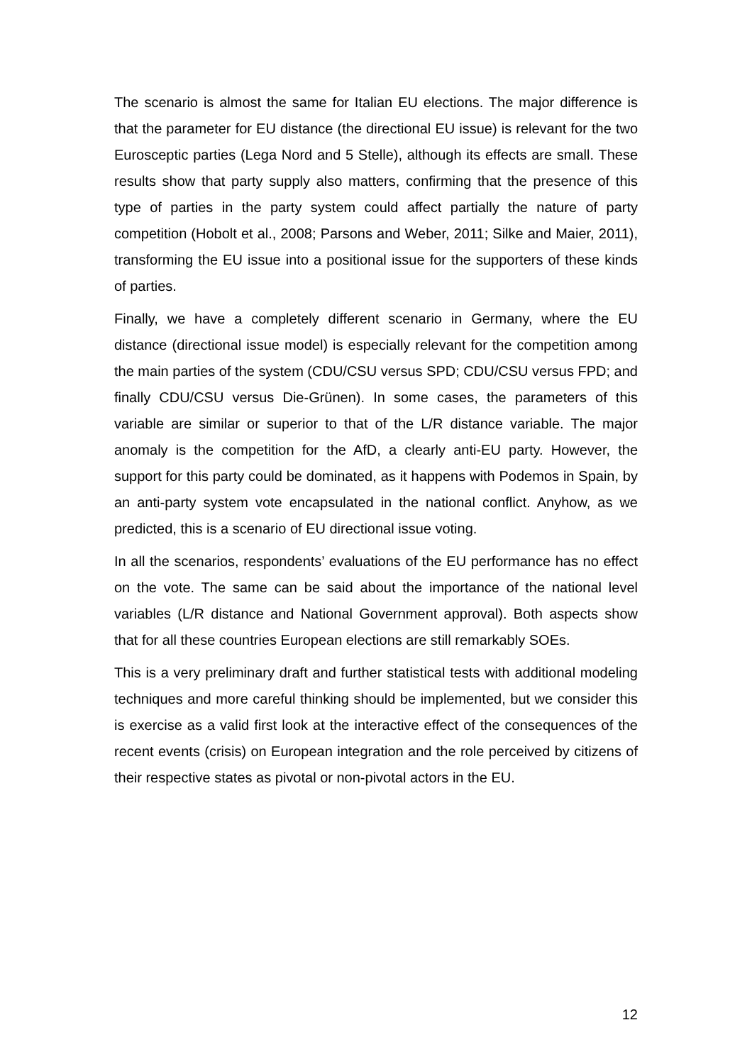The scenario is almost the same for Italian EU elections. The major difference is that the parameter for EU distance (the directional EU issue) is relevant for the two Eurosceptic parties (Lega Nord and 5 Stelle), although its effects are small. These results show that party supply also matters, confirming that the presence of this type of parties in the party system could affect partially the nature of party competition (Hobolt et al., 2008; Parsons and Weber, 2011; Silke and Maier, 2011), transforming the EU issue into a positional issue for the supporters of these kinds of parties.
Finally, we have a completely different scenario in Germany, where the EU distance (directional issue model) is especially relevant for the competition among the main parties of the system (CDU/CSU versus SPD; CDU/CSU versus FPD; and finally CDU/CSU versus Die-Grünen). In some cases, the parameters of this variable are similar or superior to that of the L/R distance variable. The major anomaly is the competition for the AfD, a clearly anti-EU party. However, the support for this party could be dominated, as it happens with Podemos in Spain, by an anti-party system vote encapsulated in the national conflict. Anyhow, as we predicted, this is a scenario of EU directional issue voting.
In all the scenarios, respondents’ evaluations of the EU performance has no effect on the vote. The same can be said about the importance of the national level variables (L/R distance and National Government approval). Both aspects show that for all these countries European elections are still remarkably SOEs.
This is a very preliminary draft and further statistical tests with additional modeling techniques and more careful thinking should be implemented, but we consider this is exercise as a valid first look at the interactive effect of the consequences of the recent events (crisis) on European integration and the role perceived by citizens of their respective states as pivotal or non-pivotal actors in the EU.
12